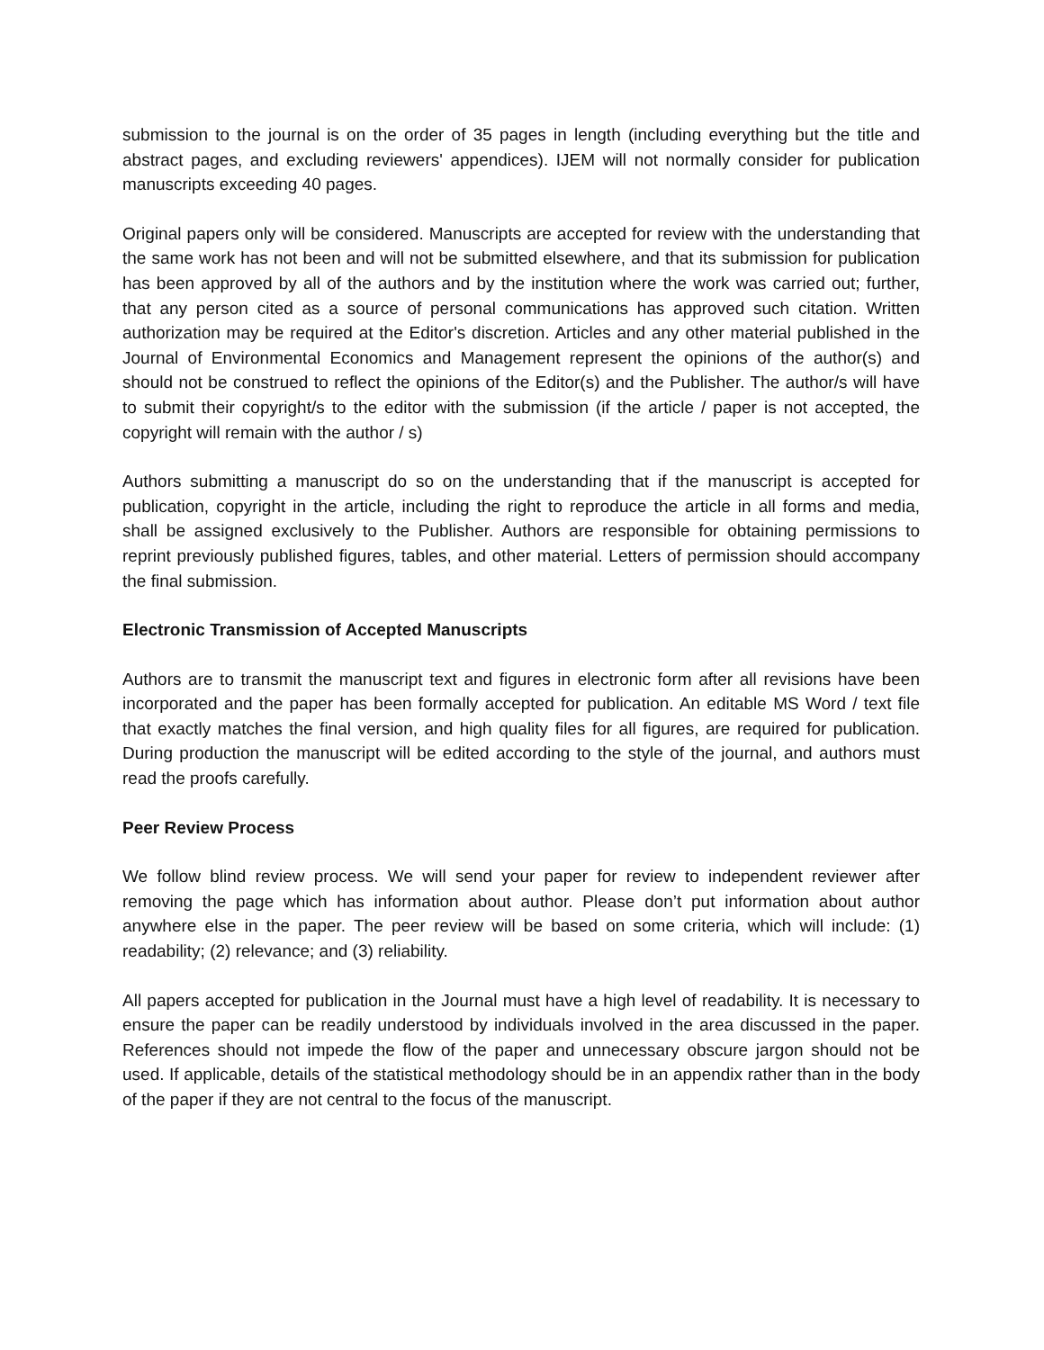submission to the journal is on the order of 35 pages in length (including everything but the title and abstract pages, and excluding reviewers' appendices). IJEM will not normally consider for publication manuscripts exceeding 40 pages.
Original papers only will be considered. Manuscripts are accepted for review with the understanding that the same work has not been and will not be submitted elsewhere, and that its submission for publication has been approved by all of the authors and by the institution where the work was carried out; further, that any person cited as a source of personal communications has approved such citation. Written authorization may be required at the Editor's discretion. Articles and any other material published in the Journal of Environmental Economics and Management represent the opinions of the author(s) and should not be construed to reflect the opinions of the Editor(s) and the Publisher. The author/s will have to submit their copyright/s to the editor with the submission (if the article / paper is not accepted, the copyright will remain with the author / s)
Authors submitting a manuscript do so on the understanding that if the manuscript is accepted for publication, copyright in the article, including the right to reproduce the article in all forms and media, shall be assigned exclusively to the Publisher. Authors are responsible for obtaining permissions to reprint previously published figures, tables, and other material. Letters of permission should accompany the final submission.
Electronic Transmission of Accepted Manuscripts
Authors are to transmit the manuscript text and figures in electronic form after all revisions have been incorporated and the paper has been formally accepted for publication. An editable MS Word / text file that exactly matches the final version, and high quality files for all figures, are required for publication. During production the manuscript will be edited according to the style of the journal, and authors must read the proofs carefully.
Peer Review Process
We follow blind review process. We will send your paper for review to independent reviewer after removing the page which has information about author. Please don’t put information about author anywhere else in the paper. The peer review will be based on some criteria, which will include: (1) readability; (2) relevance; and (3) reliability.
All papers accepted for publication in the Journal must have a high level of readability. It is necessary to ensure the paper can be readily understood by individuals involved in the area discussed in the paper. References should not impede the flow of the paper and unnecessary obscure jargon should not be used. If applicable, details of the statistical methodology should be in an appendix rather than in the body of the paper if they are not central to the focus of the manuscript.